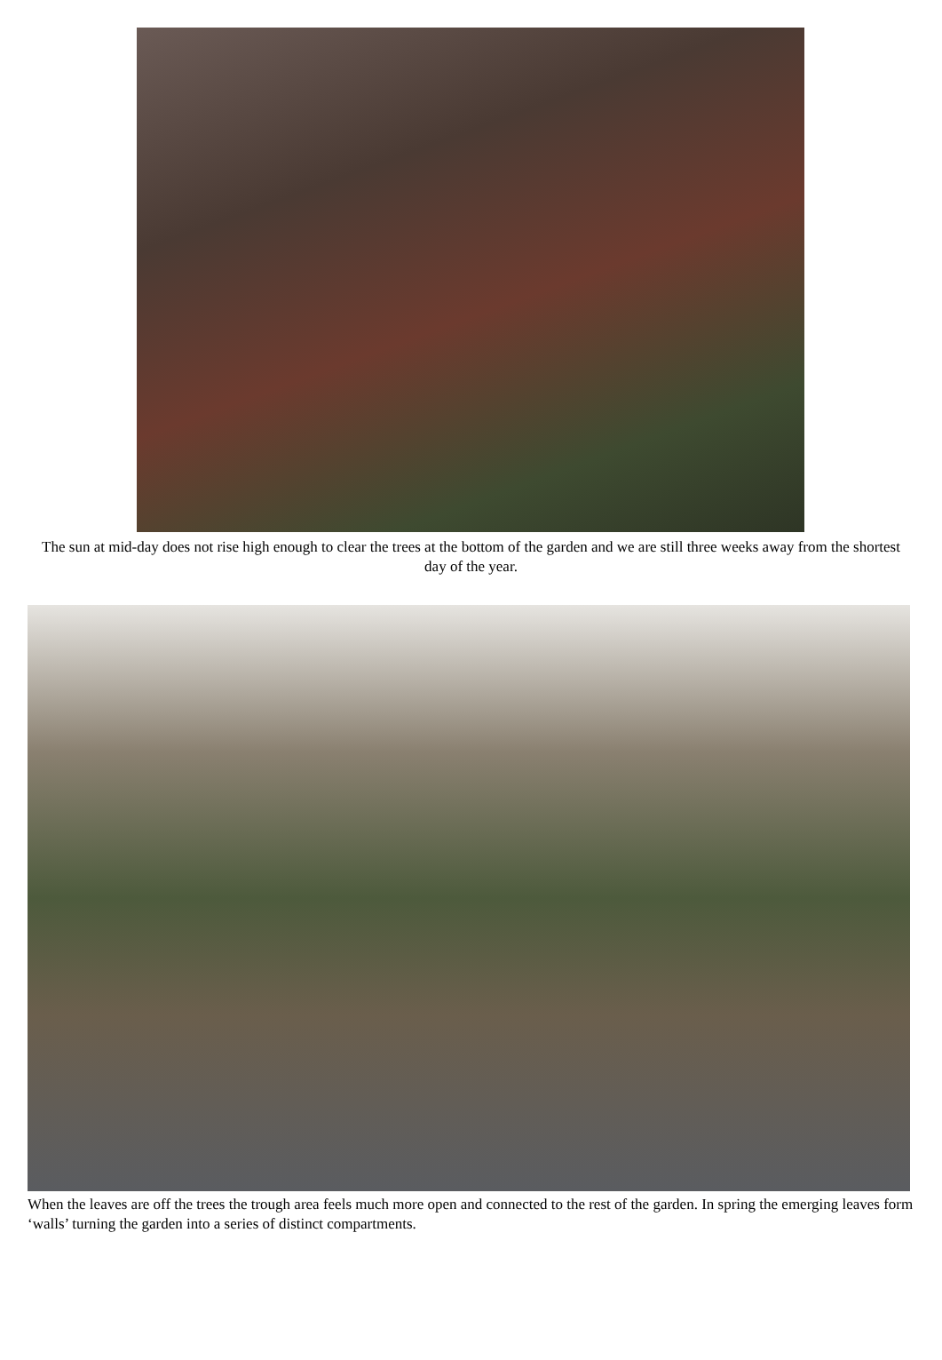The sun at mid-day does not rise high enough to clear the trees at the bottom of the garden and we are still three weeks away from the shortest day of the year.
When the leaves are off the trees the trough area feels much more open and connected to the rest of the garden. In spring the emerging leaves form ‘walls’ turning the garden into a series of distinct compartments.